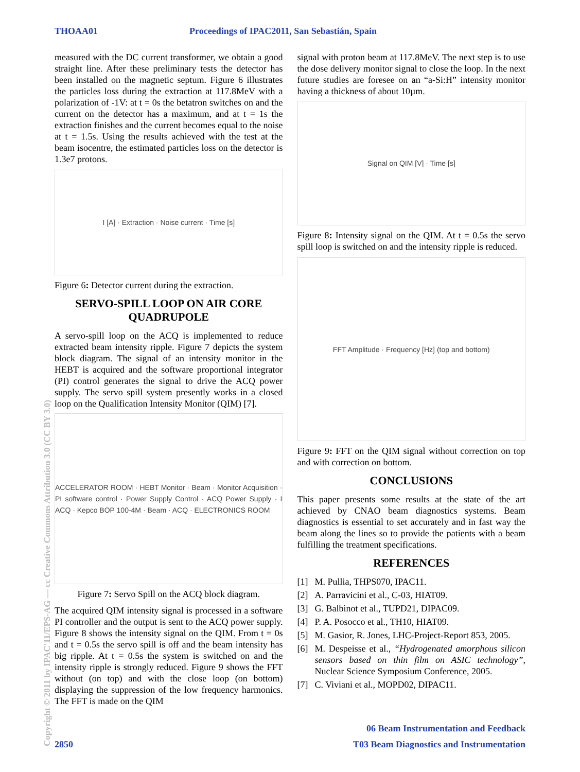THOAA01 Proceedings of IPAC2011, San Sebastián, Spain
measured with the DC current transformer, we obtain a good straight line. After these preliminary tests the detector has been installed on the magnetic septum. Figure 6 illustrates the particles loss during the extraction at 117.8MeV with a polarization of -1V: at t = 0s the betatron switches on and the current on the detector has a maximum, and at t = 1s the extraction finishes and the current becomes equal to the noise at t = 1.5s. Using the results achieved with the test at the beam isocentre, the estimated particles loss on the detector is 1.3e7 protons.
I [A] · Extraction · Noise current · Time [s]
Figure 6: Detector current during the extraction.
SERVO-SPILL LOOP ON AIR CORE QUADRUPOLE
A servo-spill loop on the ACQ is implemented to reduce extracted beam intensity ripple. Figure 7 depicts the system block diagram. The signal of an intensity monitor in the HEBT is acquired and the software proportional integrator (PI) control generates the signal to drive the ACQ power supply. The servo spill system presently works in a closed loop on the Qualification Intensity Monitor (QIM) [7].
ACCELERATOR ROOM · HEBT Monitor · Beam · Monitor Acquisition · PI software control · Power Supply Control · ACQ Power Supply · I ACQ · Kepco BOP 100-4M · Beam · ACQ · ELECTRONICS ROOM
Figure 7: Servo Spill on the ACQ block diagram.
The acquired QIM intensity signal is processed in a software PI controller and the output is sent to the ACQ power supply. Figure 8 shows the intensity signal on the QIM. From t = 0s and t = 0.5s the servo spill is off and the beam intensity has big ripple. At t = 0.5s the system is switched on and the intensity ripple is strongly reduced. Figure 9 shows the FFT without (on top) and with the close loop (on bottom) displaying the suppression of the low frequency harmonics. The FFT is made on the QIM
signal with proton beam at 117.8MeV. The next step is to use the dose delivery monitor signal to close the loop. In the next future studies are foresee on an “a-Si:H” intensity monitor having a thickness of about 10µm.
Signal on QIM [V] · Time [s]
Figure 8: Intensity signal on the QIM. At t = 0.5s the servo spill loop is switched on and the intensity ripple is reduced.
FFT Amplitude · Frequency [Hz] (top and bottom)
Figure 9: FFT on the QIM signal without correction on top and with correction on bottom.
CONCLUSIONS
This paper presents some results at the state of the art achieved by CNAO beam diagnostics systems. Beam diagnostics is essential to set accurately and in fast way the beam along the lines so to provide the patients with a beam fulfilling the treatment specifications.
REFERENCES
[1] M. Pullia, THPS070, IPAC11.
[2] A. Parravicini et al., C-03, HIAT09.
[3] G. Balbinot et al., TUPD21, DIPAC09.
[4] P. A. Posocco et al., TH10, HIAT09.
[5] M. Gasior, R. Jones, LHC-Project-Report 853, 2005.
[6] M. Despeisse et al., “Hydrogenated amorphous silicon sensors based on thin film on ASIC technology”, Nuclear Science Symposium Conference, 2005.
[7] C. Viviani et al., MOPD02, DIPAC11.
Copyright © 2011 by IPAC'11/EPS-AG — cc Creative Commons Attribution 3.0 (CC BY 3.0)
06 Beam Instrumentation and Feedback
2850 T03 Beam Diagnostics and Instrumentation